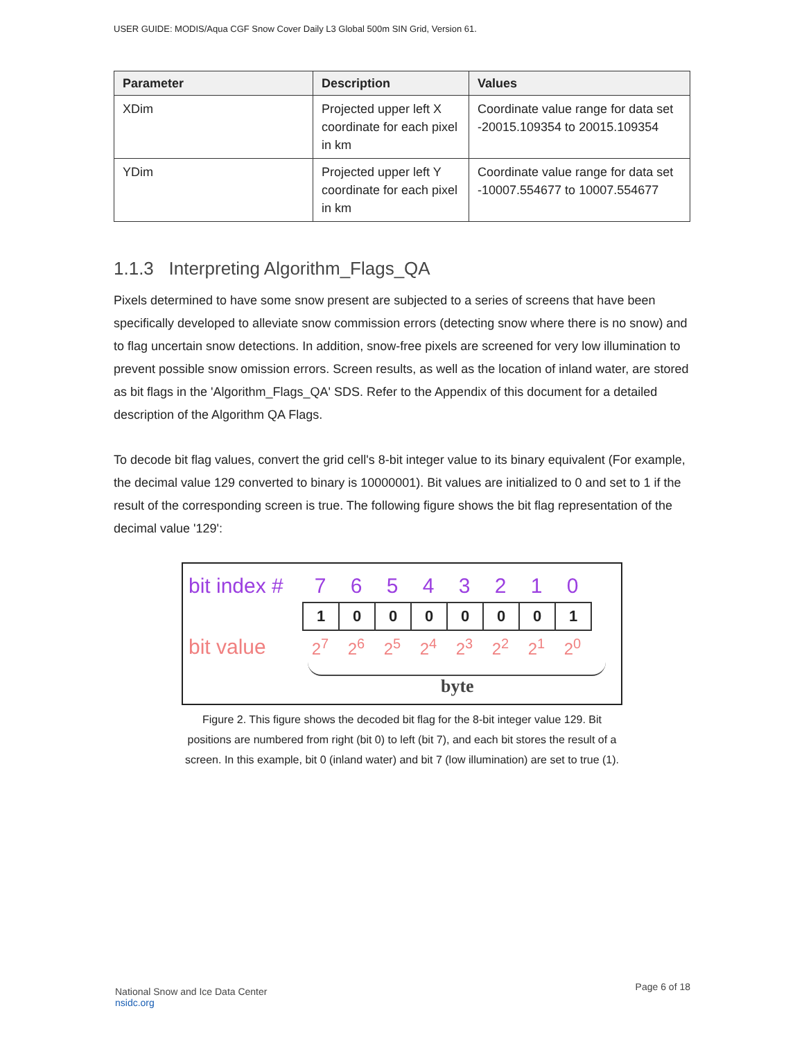USER GUIDE: MODIS/Aqua CGF Snow Cover Daily L3 Global 500m SIN Grid, Version 61.
| Parameter | Description | Values |
| --- | --- | --- |
| XDim | Projected upper left X coordinate for each pixel in km | Coordinate value range for data set -20015.109354 to 20015.109354 |
| YDim | Projected upper left Y coordinate for each pixel in km | Coordinate value range for data set -10007.554677 to 10007.554677 |
1.1.3 Interpreting Algorithm_Flags_QA
Pixels determined to have some snow present are subjected to a series of screens that have been specifically developed to alleviate snow commission errors (detecting snow where there is no snow) and to flag uncertain snow detections. In addition, snow-free pixels are screened for very low illumination to prevent possible snow omission errors. Screen results, as well as the location of inland water, are stored as bit flags in the 'Algorithm_Flags_QA' SDS. Refer to the Appendix of this document for a detailed description of the Algorithm QA Flags.
To decode bit flag values, convert the grid cell's 8-bit integer value to its binary equivalent (For example, the decimal value 129 converted to binary is 10000001). Bit values are initialized to 0 and set to 1 if the result of the corresponding screen is true. The following figure shows the bit flag representation of the decimal value '129':
bit index # 7 6 5 4 3 2 1 0
1 0 0 0 0 0 0 1
bit value 2<sup>7</sup> 2<sup>6</sup> 2<sup>5</sup> 2<sup>4</sup> 2<sup>3</sup> 2<sup>2</sup> 2<sup>1</sup> 2<sup>0</sup>
byte
Figure 2. This figure shows the decoded bit flag for the 8-bit integer value 129. Bit positions are numbered from right (bit 0) to left (bit 7), and each bit stores the result of a screen. In this example, bit 0 (inland water) and bit 7 (low illumination) are set to true (1).
National Snow and Ice Data Center
nsidc.org
Page 6 of 18